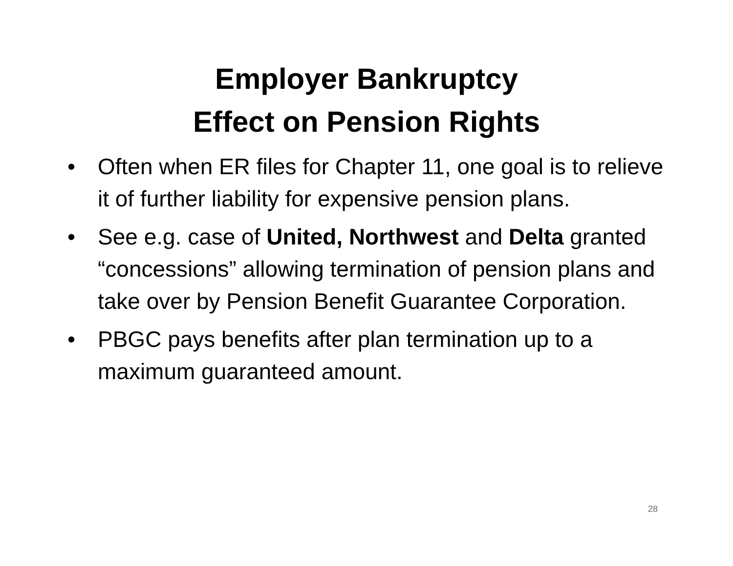Employer Bankruptcy
Effect on Pension Rights
• Often when ER files for Chapter 11, one goal is to relieve it of further liability for expensive pension plans.
• See e.g. case of United, Northwest and Delta granted “concessions” allowing termination of pension plans and take over by Pension Benefit Guarantee Corporation.
• PBGC pays benefits after plan termination up to a maximum guaranteed amount.
28